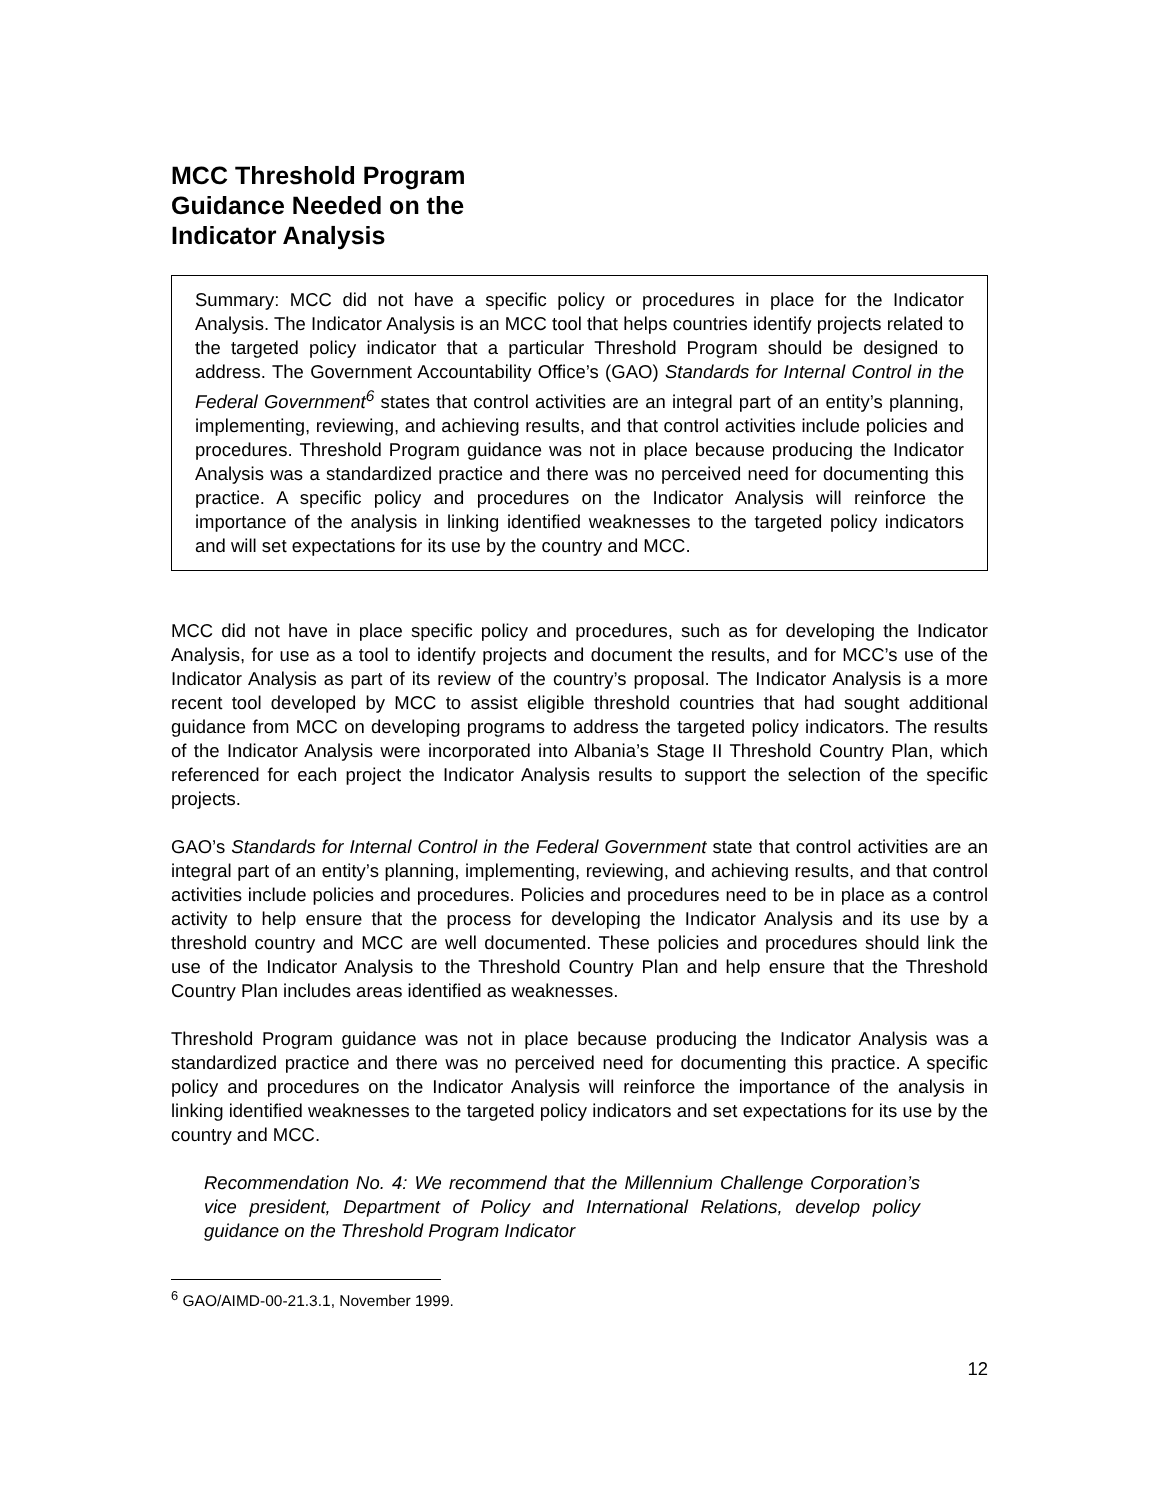MCC Threshold Program
Guidance Needed on the
Indicator Analysis
Summary: MCC did not have a specific policy or procedures in place for the Indicator Analysis. The Indicator Analysis is an MCC tool that helps countries identify projects related to the targeted policy indicator that a particular Threshold Program should be designed to address. The Government Accountability Office’s (GAO) Standards for Internal Control in the Federal Government<sup>6</sup> states that control activities are an integral part of an entity’s planning, implementing, reviewing, and achieving results, and that control activities include policies and procedures. Threshold Program guidance was not in place because producing the Indicator Analysis was a standardized practice and there was no perceived need for documenting this practice. A specific policy and procedures on the Indicator Analysis will reinforce the importance of the analysis in linking identified weaknesses to the targeted policy indicators and will set expectations for its use by the country and MCC.
MCC did not have in place specific policy and procedures, such as for developing the Indicator Analysis, for use as a tool to identify projects and document the results, and for MCC’s use of the Indicator Analysis as part of its review of the country’s proposal. The Indicator Analysis is a more recent tool developed by MCC to assist eligible threshold countries that had sought additional guidance from MCC on developing programs to address the targeted policy indicators. The results of the Indicator Analysis were incorporated into Albania’s Stage II Threshold Country Plan, which referenced for each project the Indicator Analysis results to support the selection of the specific projects.
GAO’s Standards for Internal Control in the Federal Government state that control activities are an integral part of an entity’s planning, implementing, reviewing, and achieving results, and that control activities include policies and procedures. Policies and procedures need to be in place as a control activity to help ensure that the process for developing the Indicator Analysis and its use by a threshold country and MCC are well documented. These policies and procedures should link the use of the Indicator Analysis to the Threshold Country Plan and help ensure that the Threshold Country Plan includes areas identified as weaknesses.
Threshold Program guidance was not in place because producing the Indicator Analysis was a standardized practice and there was no perceived need for documenting this practice. A specific policy and procedures on the Indicator Analysis will reinforce the importance of the analysis in linking identified weaknesses to the targeted policy indicators and set expectations for its use by the country and MCC.
Recommendation No. 4: We recommend that the Millennium Challenge Corporation’s vice president, Department of Policy and International Relations, develop policy guidance on the Threshold Program Indicator
<sup>6</sup> GAO/AIMD-00-21.3.1, November 1999.
12